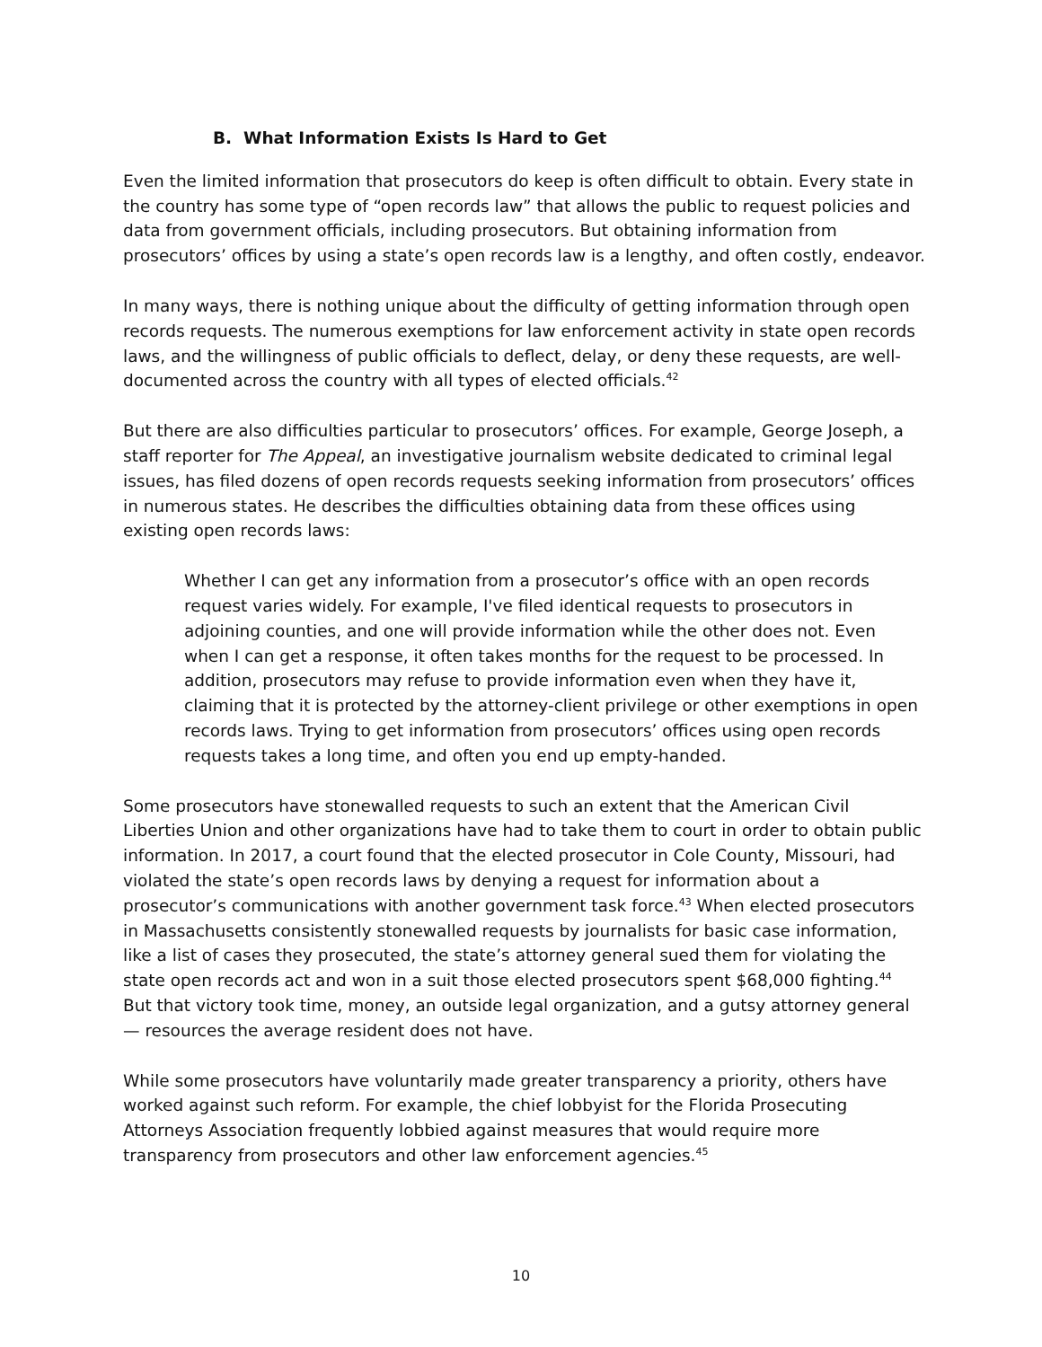B. What Information Exists Is Hard to Get
Even the limited information that prosecutors do keep is often difficult to obtain. Every state in the country has some type of “open records law” that allows the public to request policies and data from government officials, including prosecutors. But obtaining information from prosecutors’ offices by using a state’s open records law is a lengthy, and often costly, endeavor.
In many ways, there is nothing unique about the difficulty of getting information through open records requests. The numerous exemptions for law enforcement activity in state open records laws, and the willingness of public officials to deflect, delay, or deny these requests, are well-documented across the country with all types of elected officials.<sup>42</sup>
But there are also difficulties particular to prosecutors’ offices. For example, George Joseph, a staff reporter for The Appeal, an investigative journalism website dedicated to criminal legal issues, has filed dozens of open records requests seeking information from prosecutors’ offices in numerous states. He describes the difficulties obtaining data from these offices using existing open records laws:
Whether I can get any information from a prosecutor’s office with an open records request varies widely. For example, I've filed identical requests to prosecutors in adjoining counties, and one will provide information while the other does not. Even when I can get a response, it often takes months for the request to be processed. In addition, prosecutors may refuse to provide information even when they have it, claiming that it is protected by the attorney-client privilege or other exemptions in open records laws. Trying to get information from prosecutors’ offices using open records requests takes a long time, and often you end up empty-handed.
Some prosecutors have stonewalled requests to such an extent that the American Civil Liberties Union and other organizations have had to take them to court in order to obtain public information. In 2017, a court found that the elected prosecutor in Cole County, Missouri, had violated the state’s open records laws by denying a request for information about a prosecutor’s communications with another government task force.<sup>43</sup> When elected prosecutors in Massachusetts consistently stonewalled requests by journalists for basic case information, like a list of cases they prosecuted, the state’s attorney general sued them for violating the state open records act and won in a suit those elected prosecutors spent $68,000 fighting.<sup>44</sup> But that victory took time, money, an outside legal organization, and a gutsy attorney general — resources the average resident does not have.
While some prosecutors have voluntarily made greater transparency a priority, others have worked against such reform. For example, the chief lobbyist for the Florida Prosecuting Attorneys Association frequently lobbied against measures that would require more transparency from prosecutors and other law enforcement agencies.<sup>45</sup>
10